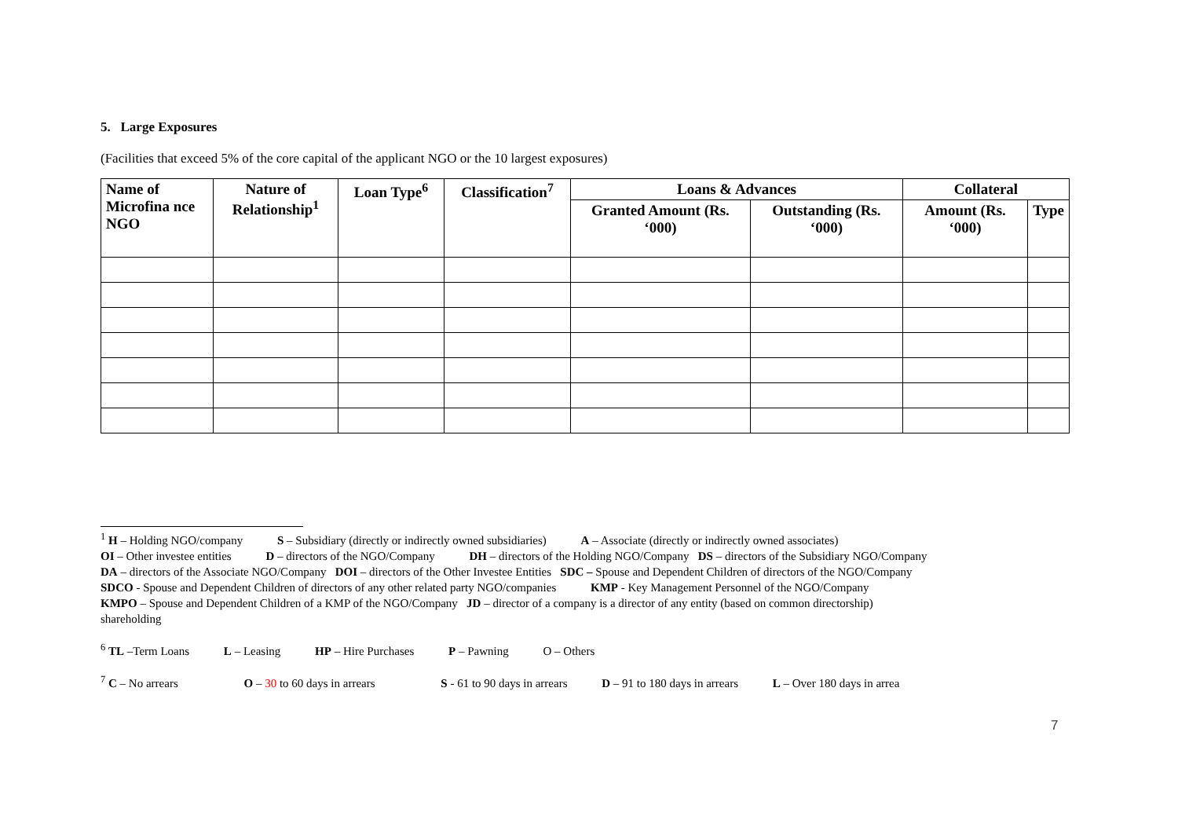5. Large Exposures
(Facilities that exceed 5% of the core capital of the applicant NGO or the 10 largest exposures)
| Name of Microfina nce NGO | Nature of Relationship<sup>1</sup> | Loan Type<sup>6</sup> | Classification<sup>7</sup> | Loans & Advances | | Collateral | |
| --- | --- | --- | --- | --- | --- | --- | --- |
| | | | | Granted Amount (Rs. ‘000) | Outstanding (Rs. ‘000) | Amount (Rs. ‘000) | Type |
<sup>1</sup> H – Holding NGO/company S – Subsidiary (directly or indirectly owned subsidiaries) A – Associate (directly or indirectly owned associates)
OI – Other investee entities D – directors of the NGO/Company DH – directors of the Holding NGO/Company DS – directors of the Subsidiary NGO/Company
DA – directors of the Associate NGO/Company DOI – directors of the Other Investee Entities SDC – Spouse and Dependent Children of directors of the NGO/Company
SDCO - Spouse and Dependent Children of directors of any other related party NGO/companies KMP - Key Management Personnel of the NGO/Company
KMPO – Spouse and Dependent Children of a KMP of the NGO/Company JD – director of a company is a director of any entity (based on common directorship)
shareholding
<sup>6</sup> TL –Term Loans L – Leasing HP – Hire Purchases P – Pawning O – Others
<sup>7</sup> C – No arrears O – 30 to 60 days in arrears S - 61 to 90 days in arrears D – 91 to 180 days in arrears L – Over 180 days in arrea
7